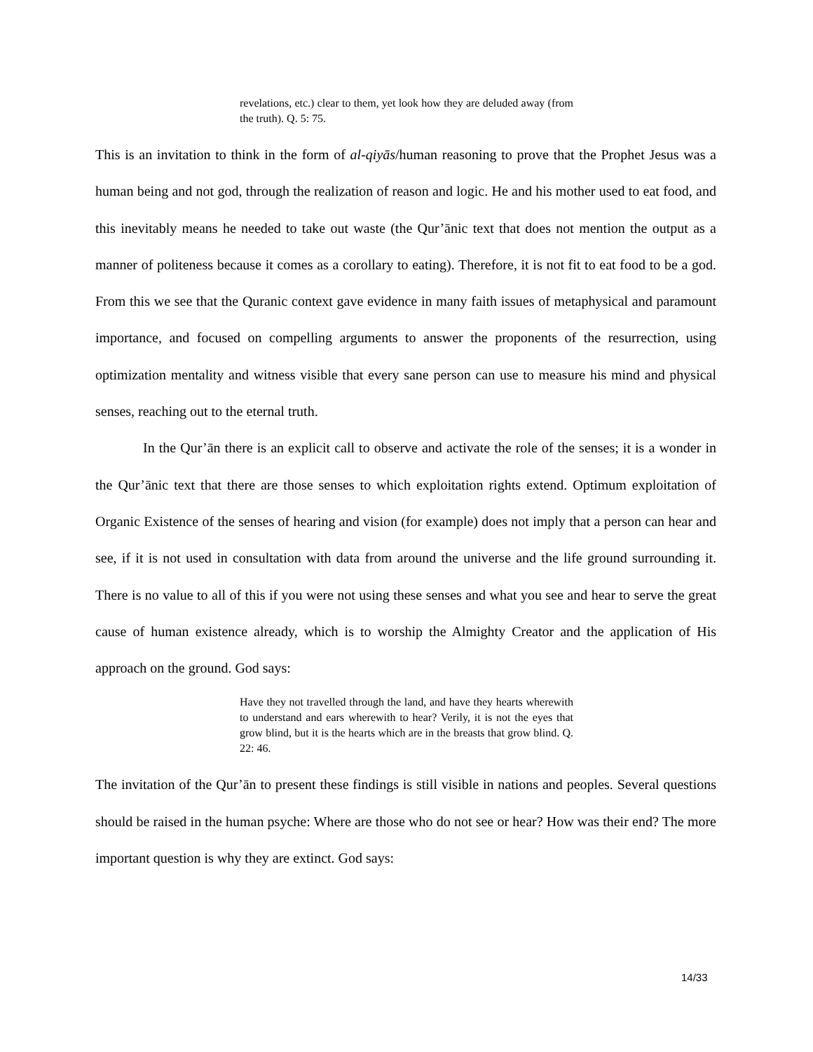revelations, etc.) clear to them, yet look how they are deluded away (from the truth). Q. 5: 75.
This is an invitation to think in the form of al-qiyās/human reasoning to prove that the Prophet Jesus was a human being and not god, through the realization of reason and logic. He and his mother used to eat food, and this inevitably means he needed to take out waste (the Qur’ānic text that does not mention the output as a manner of politeness because it comes as a corollary to eating). Therefore, it is not fit to eat food to be a god. From this we see that the Quranic context gave evidence in many faith issues of metaphysical and paramount importance, and focused on compelling arguments to answer the proponents of the resurrection, using optimization mentality and witness visible that every sane person can use to measure his mind and physical senses, reaching out to the eternal truth.
In the Qur’ān there is an explicit call to observe and activate the role of the senses; it is a wonder in the Qur’ānic text that there are those senses to which exploitation rights extend. Optimum exploitation of Organic Existence of the senses of hearing and vision (for example) does not imply that a person can hear and see, if it is not used in consultation with data from around the universe and the life ground surrounding it. There is no value to all of this if you were not using these senses and what you see and hear to serve the great cause of human existence already, which is to worship the Almighty Creator and the application of His approach on the ground. God says:
Have they not travelled through the land, and have they hearts wherewith to understand and ears wherewith to hear? Verily, it is not the eyes that grow blind, but it is the hearts which are in the breasts that grow blind. Q. 22: 46.
The invitation of the Qur’ān to present these findings is still visible in nations and peoples. Several questions should be raised in the human psyche: Where are those who do not see or hear? How was their end? The more important question is why they are extinct. God says:
14/33